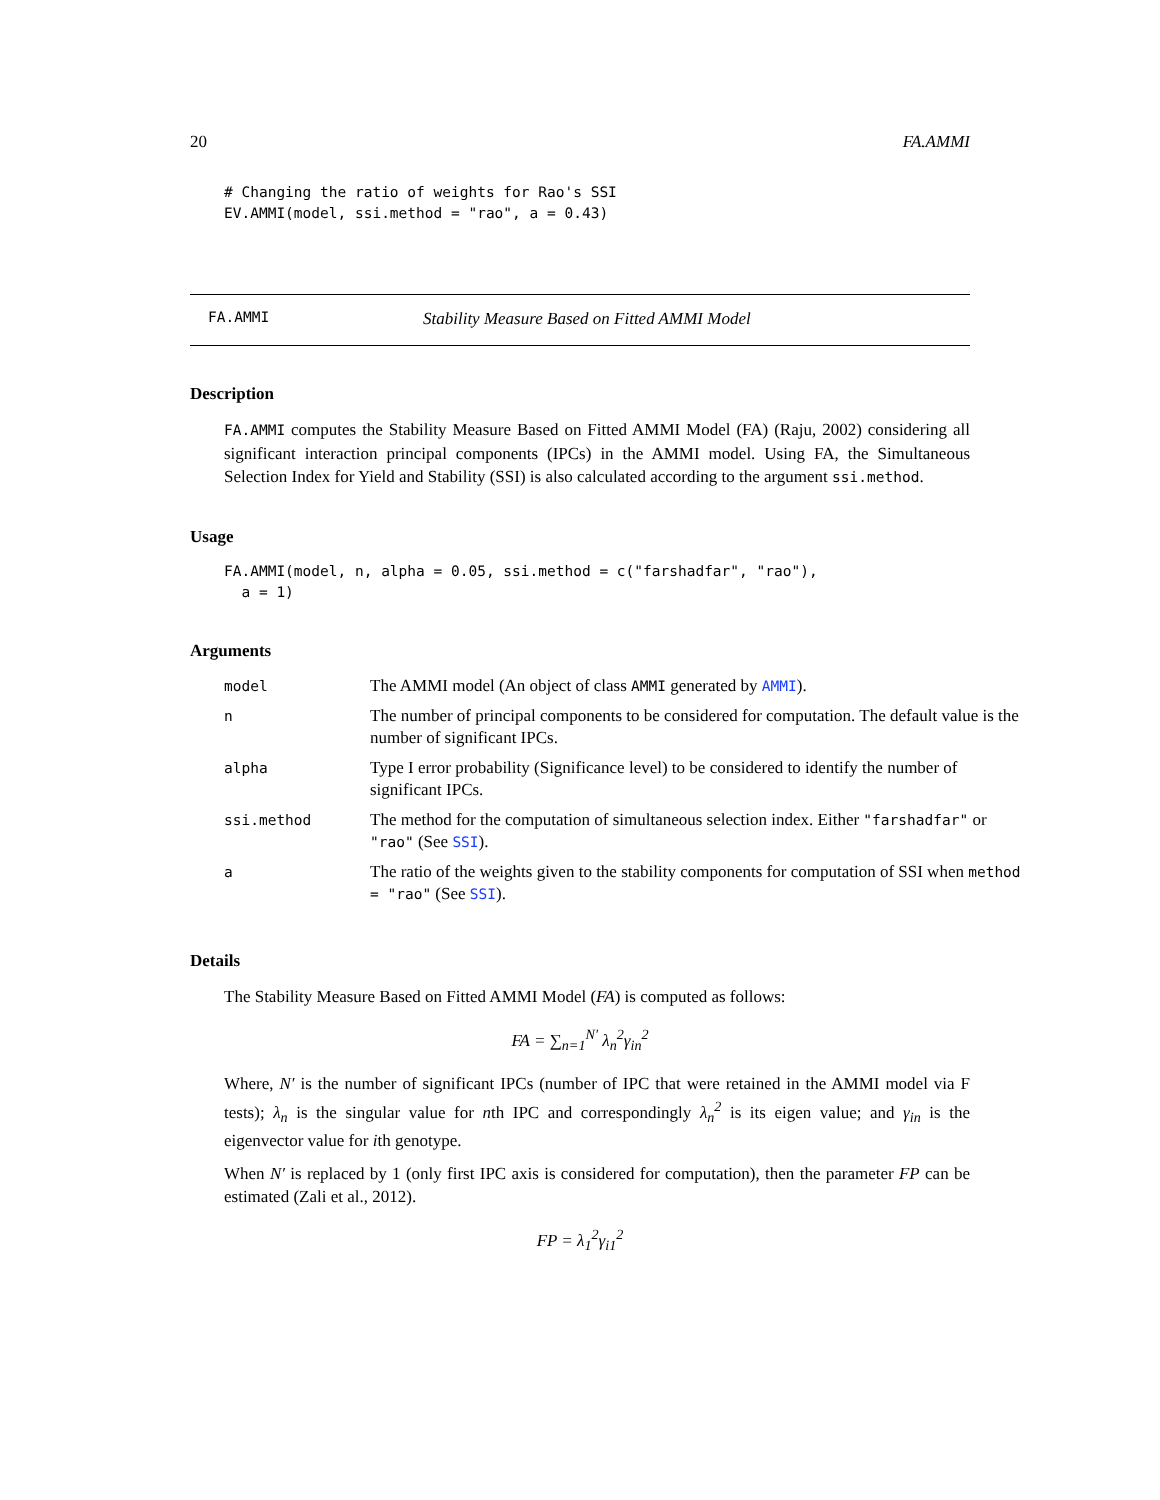20 FA.AMMI
# Changing the ratio of weights for Rao's SSI
EV.AMMI(model, ssi.method = "rao", a = 0.43)
FA.AMMI Stability Measure Based on Fitted AMMI Model
Description
FA.AMMI computes the Stability Measure Based on Fitted AMMI Model (FA) (Raju, 2002) considering all significant interaction principal components (IPCs) in the AMMI model. Using FA, the Simultaneous Selection Index for Yield and Stability (SSI) is also calculated according to the argument ssi.method.
Usage
FA.AMMI(model, n, alpha = 0.05, ssi.method = c("farshadfar", "rao"),
  a = 1)
Arguments
| model | The AMMI model (An object of class AMMI generated by AMMI ). |
| n | The number of principal components to be considered for computation. The default value is the number of significant IPCs. |
| alpha | Type I error probability (Significance level) to be considered to identify the number of significant IPCs. |
| ssi.method | The method for the computation of simultaneous selection index. Either "farshadfar" or "rao" (See SSI ). |
| a | The ratio of the weights given to the stability components for computation of SSI when method = "rao" (See SSI ). |
Details
The Stability Measure Based on Fitted AMMI Model (FA) is computed as follows:
FA = ∑<sub>n=1</sub><sup>N′</sup> λ<sub>n</sub><sup>2</sup>γ<sub>in</sub><sup>2</sup>
Where, N′ is the number of significant IPCs (number of IPC that were retained in the AMMI model via F tests); λ<sub>n</sub> is the singular value for nth IPC and correspondingly λ<sub>n</sub><sup>2</sup> is its eigen value; and γ<sub>in</sub> is the eigenvector value for ith genotype.
When N′ is replaced by 1 (only first IPC axis is considered for computation), then the parameter FP can be estimated (Zali et al., 2012).
FP = λ<sub>1</sub><sup>2</sup>γ<sub>i1</sub><sup>2</sup>